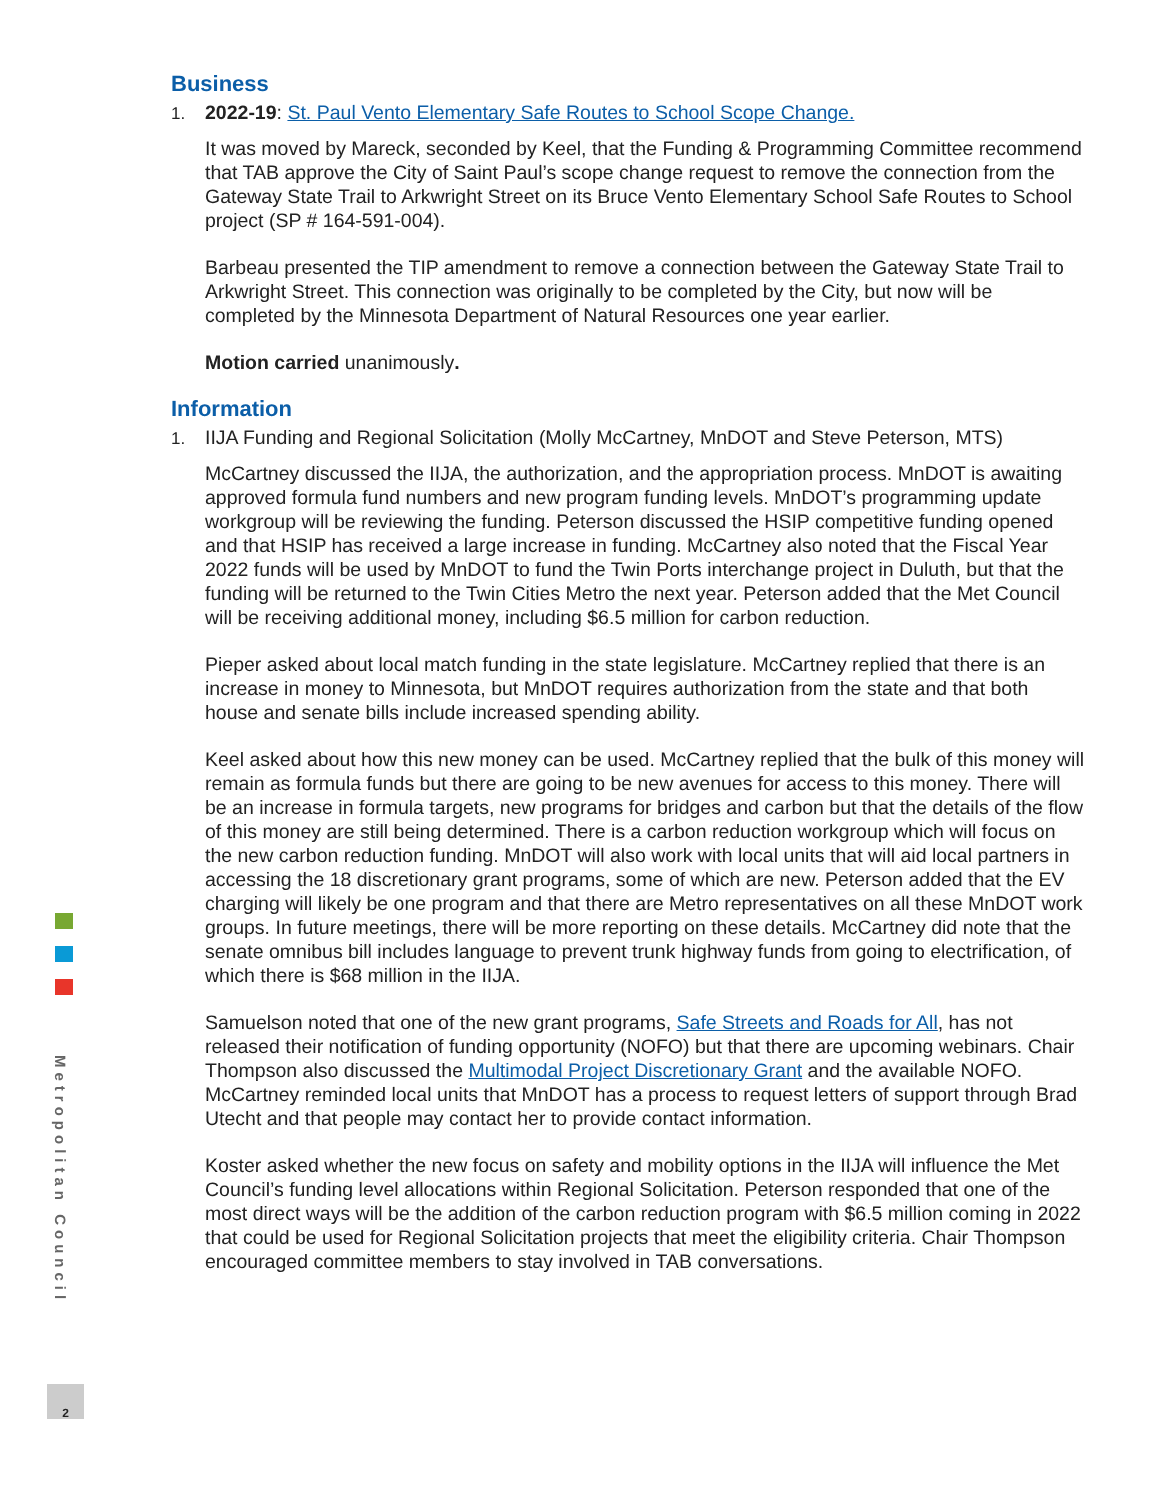Business
1. 2022-19: St. Paul Vento Elementary Safe Routes to School Scope Change.
It was moved by Mareck, seconded by Keel, that the Funding & Programming Committee recommend that TAB approve the City of Saint Paul’s scope change request to remove the connection from the Gateway State Trail to Arkwright Street on its Bruce Vento Elementary School Safe Routes to School project (SP # 164-591-004).
Barbeau presented the TIP amendment to remove a connection between the Gateway State Trail to Arkwright Street. This connection was originally to be completed by the City, but now will be completed by the Minnesota Department of Natural Resources one year earlier.
Motion carried unanimously.
Information
1. IIJA Funding and Regional Solicitation (Molly McCartney, MnDOT and Steve Peterson, MTS)
McCartney discussed the IIJA, the authorization, and the appropriation process. MnDOT is awaiting approved formula fund numbers and new program funding levels. MnDOT’s programming update workgroup will be reviewing the funding. Peterson discussed the HSIP competitive funding opened and that HSIP has received a large increase in funding. McCartney also noted that the Fiscal Year 2022 funds will be used by MnDOT to fund the Twin Ports interchange project in Duluth, but that the funding will be returned to the Twin Cities Metro the next year. Peterson added that the Met Council will be receiving additional money, including $6.5 million for carbon reduction.
Pieper asked about local match funding in the state legislature. McCartney replied that there is an increase in money to Minnesota, but MnDOT requires authorization from the state and that both house and senate bills include increased spending ability.
Keel asked about how this new money can be used. McCartney replied that the bulk of this money will remain as formula funds but there are going to be new avenues for access to this money. There will be an increase in formula targets, new programs for bridges and carbon but that the details of the flow of this money are still being determined. There is a carbon reduction workgroup which will focus on the new carbon reduction funding. MnDOT will also work with local units that will aid local partners in accessing the 18 discretionary grant programs, some of which are new. Peterson added that the EV charging will likely be one program and that there are Metro representatives on all these MnDOT work groups. In future meetings, there will be more reporting on these details. McCartney did note that the senate omnibus bill includes language to prevent trunk highway funds from going to electrification, of which there is $68 million in the IIJA.
Samuelson noted that one of the new grant programs, Safe Streets and Roads for All, has not released their notification of funding opportunity (NOFO) but that there are upcoming webinars. Chair Thompson also discussed the Multimodal Project Discretionary Grant and the available NOFO. McCartney reminded local units that MnDOT has a process to request letters of support through Brad Utecht and that people may contact her to provide contact information.
Koster asked whether the new focus on safety and mobility options in the IIJA will influence the Met Council’s funding level allocations within Regional Solicitation. Peterson responded that one of the most direct ways will be the addition of the carbon reduction program with $6.5 million coming in 2022 that could be used for Regional Solicitation projects that meet the eligibility criteria. Chair Thompson encouraged committee members to stay involved in TAB conversations.
Metropolitan Council
2